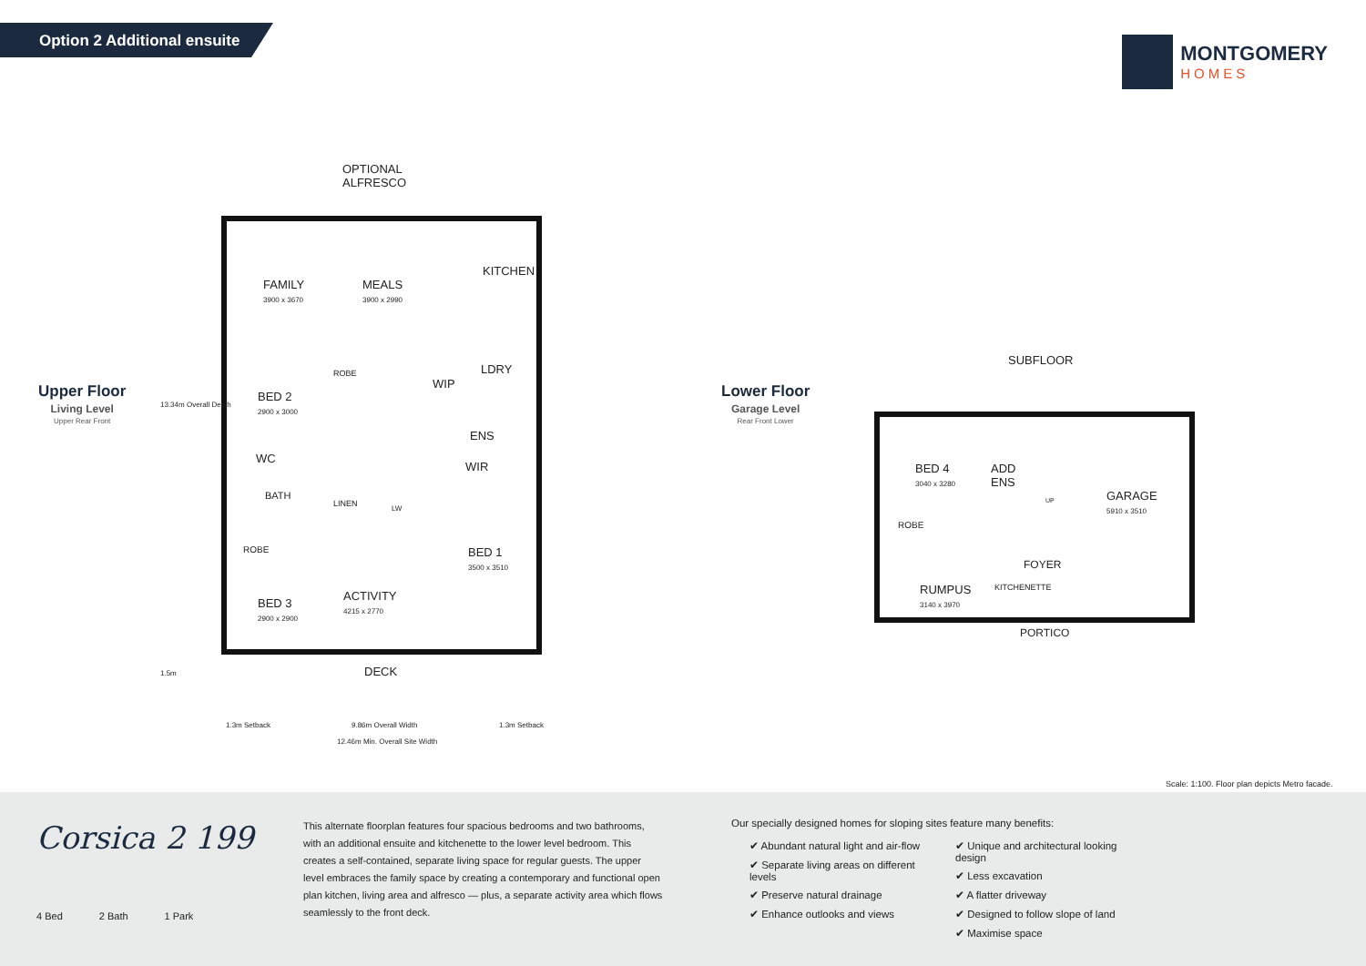Option 2 Additional ensuite
MONTGOMERY
HOMES
Upper Floor
Living Level
Upper Rear Front
Lower Floor
Garage Level
Rear Front Lower
OPTIONAL
ALFRESCO
FAMILY
3900 x 3670
MEALS
3900 x 2990
KITCHEN
LDRY
WIP
BED 2
2900 x 3000
ROBE
ENS
WC
WIR
BATH
LINEN
LW
ROBE
BED 1
3500 x 3510
BED 3
2900 x 2900
ACTIVITY
4215 x 2770
DECK
13.34m Overall Depth
1.5m
1.3m Setback 9.86m Overall Width 1.3m Setback
12.46m Min. Overall Site Width
SUBFLOOR
BED 4
3040 x 3280
ADD
ENS
UP
GARAGE
5910 x 3510
ROBE
FOYER
RUMPUS
3140 x 3970
KITCHENETTE
PORTICO
Scale: 1:100. Floor plan depicts Metro facade.
Corsica 2 199
4 Bed 2 Bath 1 Park
This alternate floorplan features four spacious bedrooms and two bathrooms, with an additional ensuite and kitchenette to the lower level bedroom. This creates a self-contained, separate living space for regular guests. The upper level embraces the family space by creating a contemporary and functional open plan kitchen, living area and alfresco — plus, a separate activity area which flows seamlessly to the front deck.
Our specially designed homes for sloping sites feature many benefits:
✔ Abundant natural light and air-flow
✔ Separate living areas on different levels
✔ Preserve natural drainage
✔ Enhance outlooks and views
✔ Unique and architectural looking design
✔ Less excavation
✔ A flatter driveway
✔ Designed to follow slope of land
✔ Maximise space